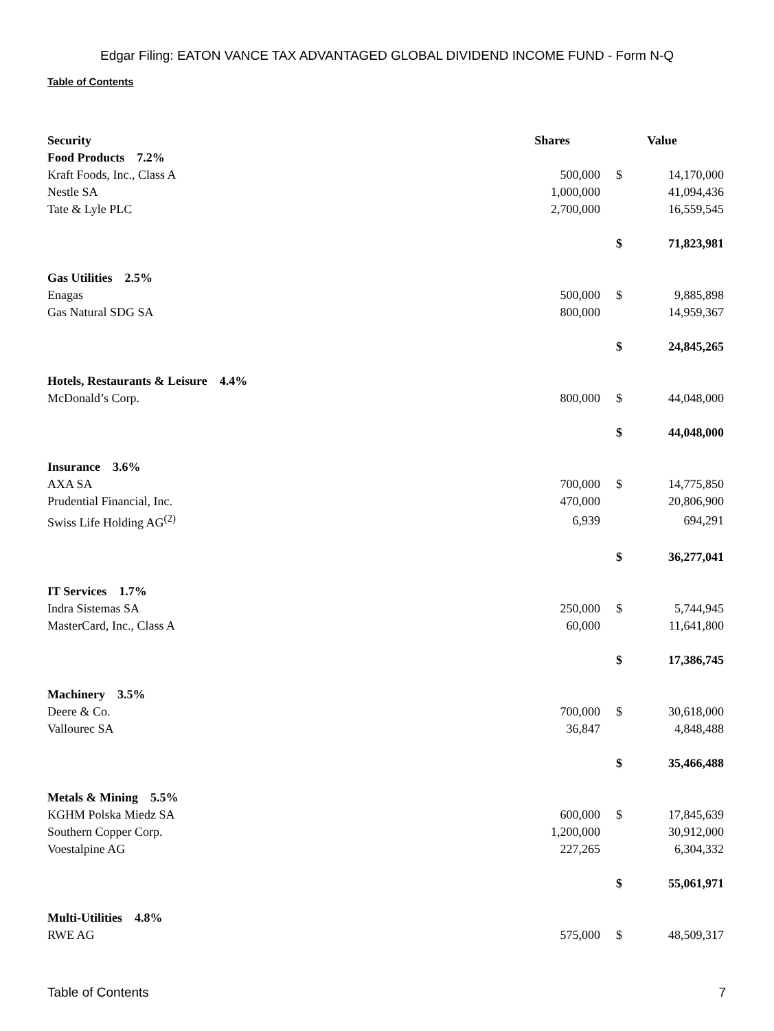Edgar Filing: EATON VANCE TAX ADVANTAGED GLOBAL DIVIDEND INCOME FUND - Form N-Q
Table of Contents
| Security | Shares | Value | |
| --- | --- | --- | --- |
| Food Products 7.2% | | | |
| Kraft Foods, Inc., Class A | 500,000 | $ | 14,170,000 |
| Nestle SA | 1,000,000 | | 41,094,436 |
| Tate & Lyle PLC | 2,700,000 | | 16,559,545 |
| | | $ | 71,823,981 |
| Gas Utilities 2.5% | | | |
| Enagas | 500,000 | $ | 9,885,898 |
| Gas Natural SDG SA | 800,000 | | 14,959,367 |
| | | $ | 24,845,265 |
| Hotels, Restaurants & Leisure 4.4% | | | |
| McDonald’s Corp. | 800,000 | $ | 44,048,000 |
| | | $ | 44,048,000 |
| Insurance 3.6% | | | |
| AXA SA | 700,000 | $ | 14,775,850 |
| Prudential Financial, Inc. | 470,000 | | 20,806,900 |
| Swiss Life Holding AG<sup>(2)</sup> | 6,939 | | 694,291 |
| | | $ | 36,277,041 |
| IT Services 1.7% | | | |
| Indra Sistemas SA | 250,000 | $ | 5,744,945 |
| MasterCard, Inc., Class A | 60,000 | | 11,641,800 |
| | | $ | 17,386,745 |
| Machinery 3.5% | | | |
| Deere & Co. | 700,000 | $ | 30,618,000 |
| Vallourec SA | 36,847 | | 4,848,488 |
| | | $ | 35,466,488 |
| Metals & Mining 5.5% | | | |
| KGHM Polska Miedz SA | 600,000 | $ | 17,845,639 |
| Southern Copper Corp. | 1,200,000 | | 30,912,000 |
| Voestalpine AG | 227,265 | | 6,304,332 |
| | | $ | 55,061,971 |
| Multi-Utilities 4.8% | | | |
| RWE AG | 575,000 | $ | 48,509,317 |
Table of Contents 7